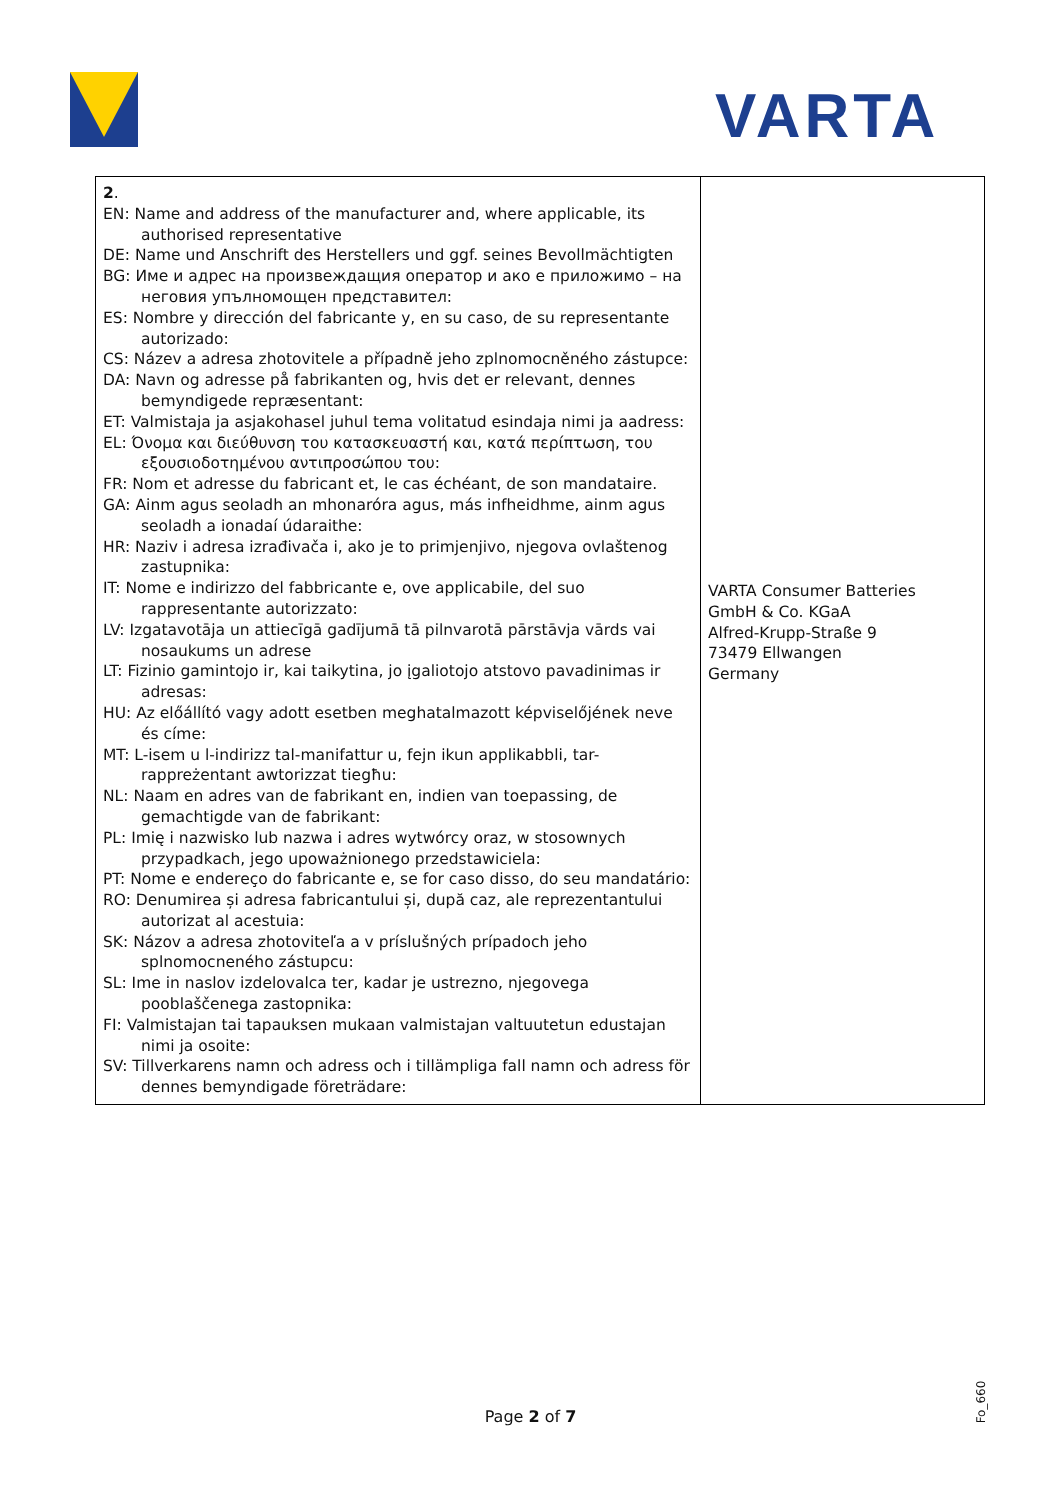VARTA
| 2 . EN: Name and address of the manufacturer and, where applicable, its authorised representative DE: Name und Anschrift des Herstellers und ggf. seines Bevollmächtigten BG: Име и адрес на произвеждащия оператор и ако е приложимо – на неговия упълномощен представител: ES: Nombre y dirección del fabricante y, en su caso, de su representante autorizado: CS: Název a adresa zhotovitele a případně jeho zplnomocněného zástupce: DA: Navn og adresse på fabrikanten og, hvis det er relevant, dennes bemyndigede repræsentant: ET: Valmistaja ja asjakohasel juhul tema volitatud esindaja nimi ja aadress: EL: Όνομα και διεύθυνση του κατασκευαστή και, κατά περίπτωση, του εξουσιοδοτημένου αντιπροσώπου του: FR: Nom et adresse du fabricant et, le cas échéant, de son mandataire. GA: Ainm agus seoladh an mhonaróra agus, más infheidhme, ainm agus seoladh a ionadaí údaraithe: HR: Naziv i adresa izrađivača i, ako je to primjenjivo, njegova ovlaštenog zastupnika: IT: Nome e indirizzo del fabbricante e, ove applicabile, del suo rappresentante autorizzato: LV: Izgatavotāja un attiecīgā gadījumā tā pilnvarotā pārstāvja vārds vai nosaukums un adrese LT: Fizinio gamintojo ir, kai taikytina, jo įgaliotojo atstovo pavadinimas ir adresas: HU: Az előállító vagy adott esetben meghatalmazott képviselőjének neve és címe: MT: L-isem u l-indirizz tal-manifattur u, fejn ikun applikabbli, tar-rappreżentant awtorizzat tiegħu: NL: Naam en adres van de fabrikant en, indien van toepassing, de gemachtigde van de fabrikant: PL: Imię i nazwisko lub nazwa i adres wytwórcy oraz, w stosownych przypadkach, jego upoważnionego przedstawiciela: PT: Nome e endereço do fabricante e, se for caso disso, do seu mandatário: RO: Denumirea și adresa fabricantului și, după caz, ale reprezentantului autorizat al acestuia: SK: Názov a adresa zhotoviteľa a v príslušných prípadoch jeho splnomocneného zástupcu: SL: Ime in naslov izdelovalca ter, kadar je ustrezno, njegovega pooblaščenega zastopnika: FI: Valmistajan tai tapauksen mukaan valmistajan valtuutetun edustajan nimi ja osoite: SV: Tillverkarens namn och adress och i tillämpliga fall namn och adress för dennes bemyndigade företrädare: | VARTA Consumer Batteries GmbH & Co. KGaA Alfred-Krupp-Straße 9 73479 Ellwangen Germany |
Page 2 of 7
Fo_660